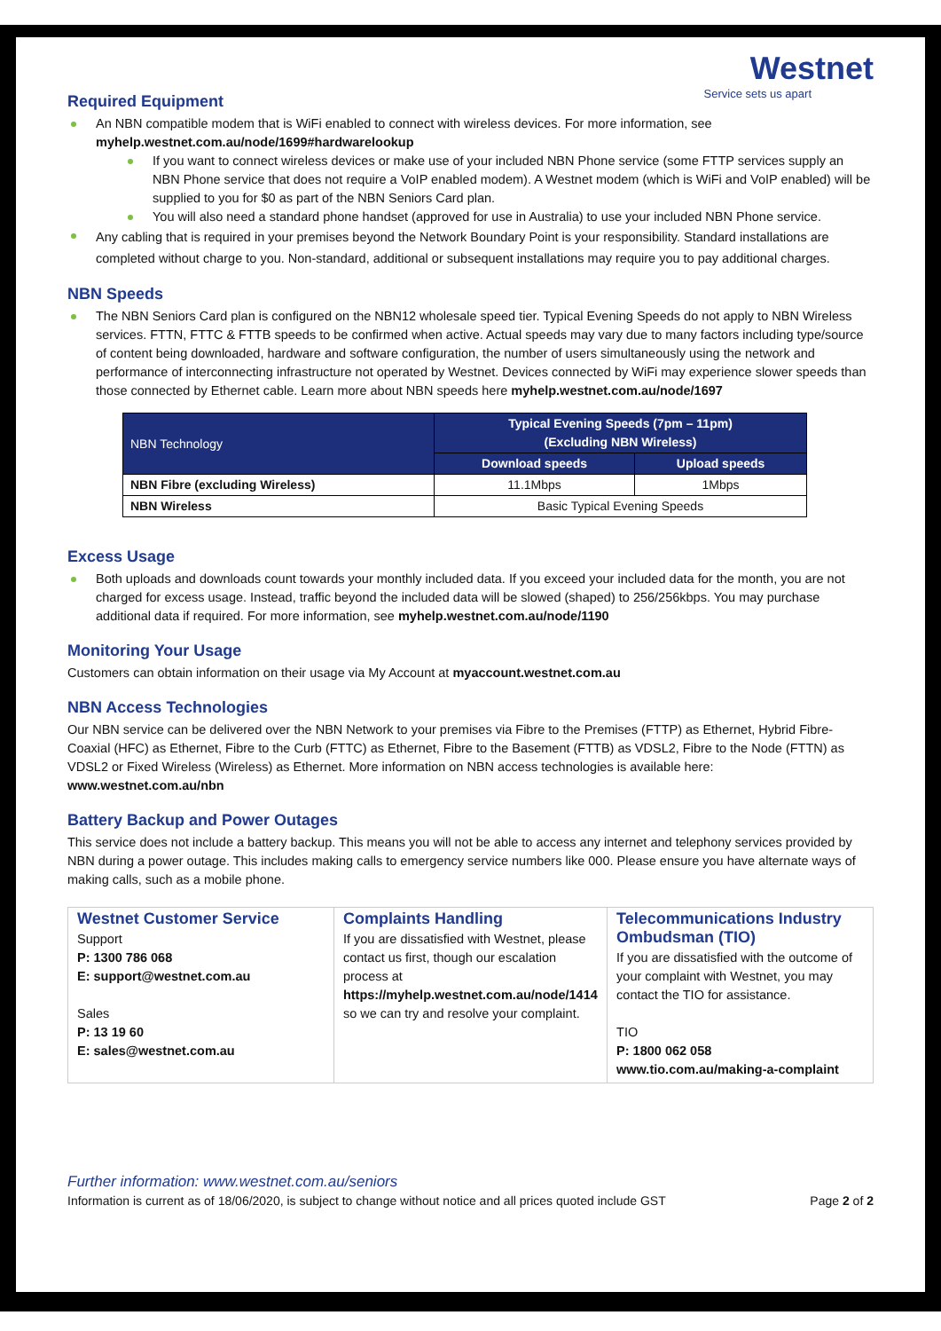Westnet
Service sets us apart
Required Equipment
An NBN compatible modem that is WiFi enabled to connect with wireless devices. For more information, see myhelp.westnet.com.au/node/1699#hardwarelookup
If you want to connect wireless devices or make use of your included NBN Phone service (some FTTP services supply an NBN Phone service that does not require a VoIP enabled modem). A Westnet modem (which is WiFi and VoIP enabled) will be supplied to you for $0 as part of the NBN Seniors Card plan.
You will also need a standard phone handset (approved for use in Australia) to use your included NBN Phone service.
Any cabling that is required in your premises beyond the Network Boundary Point is your responsibility. Standard installations are completed without charge to you. Non-standard, additional or subsequent installations may require you to pay additional charges.
NBN Speeds
The NBN Seniors Card plan is configured on the NBN12 wholesale speed tier. Typical Evening Speeds do not apply to NBN Wireless services. FTTN, FTTC & FTTB speeds to be confirmed when active. Actual speeds may vary due to many factors including type/source of content being downloaded, hardware and software configuration, the number of users simultaneously using the network and performance of interconnecting infrastructure not operated by Westnet. Devices connected by WiFi may experience slower speeds than those connected by Ethernet cable. Learn more about NBN speeds here myhelp.westnet.com.au/node/1697
| NBN Technology | Typical Evening Speeds (7pm – 11pm) (Excluding NBN Wireless) | |
| --- | --- | --- |
| | Download speeds | Upload speeds |
| NBN Fibre (excluding Wireless) | 11.1Mbps | 1Mbps |
| NBN Wireless | Basic Typical Evening Speeds | |
Excess Usage
Both uploads and downloads count towards your monthly included data. If you exceed your included data for the month, you are not charged for excess usage. Instead, traffic beyond the included data will be slowed (shaped) to 256/256kbps. You may purchase additional data if required. For more information, see myhelp.westnet.com.au/node/1190
Monitoring Your Usage
Customers can obtain information on their usage via My Account at myaccount.westnet.com.au
NBN Access Technologies
Our NBN service can be delivered over the NBN Network to your premises via Fibre to the Premises (FTTP) as Ethernet, Hybrid Fibre-Coaxial (HFC) as Ethernet, Fibre to the Curb (FTTC) as Ethernet, Fibre to the Basement (FTTB) as VDSL2, Fibre to the Node (FTTN) as VDSL2 or Fixed Wireless (Wireless) as Ethernet. More information on NBN access technologies is available here: www.westnet.com.au/nbn
Battery Backup and Power Outages
This service does not include a battery backup. This means you will not be able to access any internet and telephony services provided by NBN during a power outage. This includes making calls to emergency service numbers like 000. Please ensure you have alternate ways of making calls, such as a mobile phone.
| Westnet Customer Service Support P: 1300 786 068 E: support@westnet.com.au Sales P: 13 19 60 E: sales@westnet.com.au | Complaints Handling If you are dissatisfied with Westnet, please contact us first, though our escalation process at https://myhelp.westnet.com.au/node/1414 so we can try and resolve your complaint. | Telecommunications Industry Ombudsman (TIO) If you are dissatisfied with the outcome of your complaint with Westnet, you may contact the TIO for assistance. TIO P: 1800 062 058 www.tio.com.au/making-a-complaint |
Further information: www.westnet.com.au/seniors
Information is current as of 18/06/2020, is subject to change without notice and all prices quoted include GST Page 2 of 2